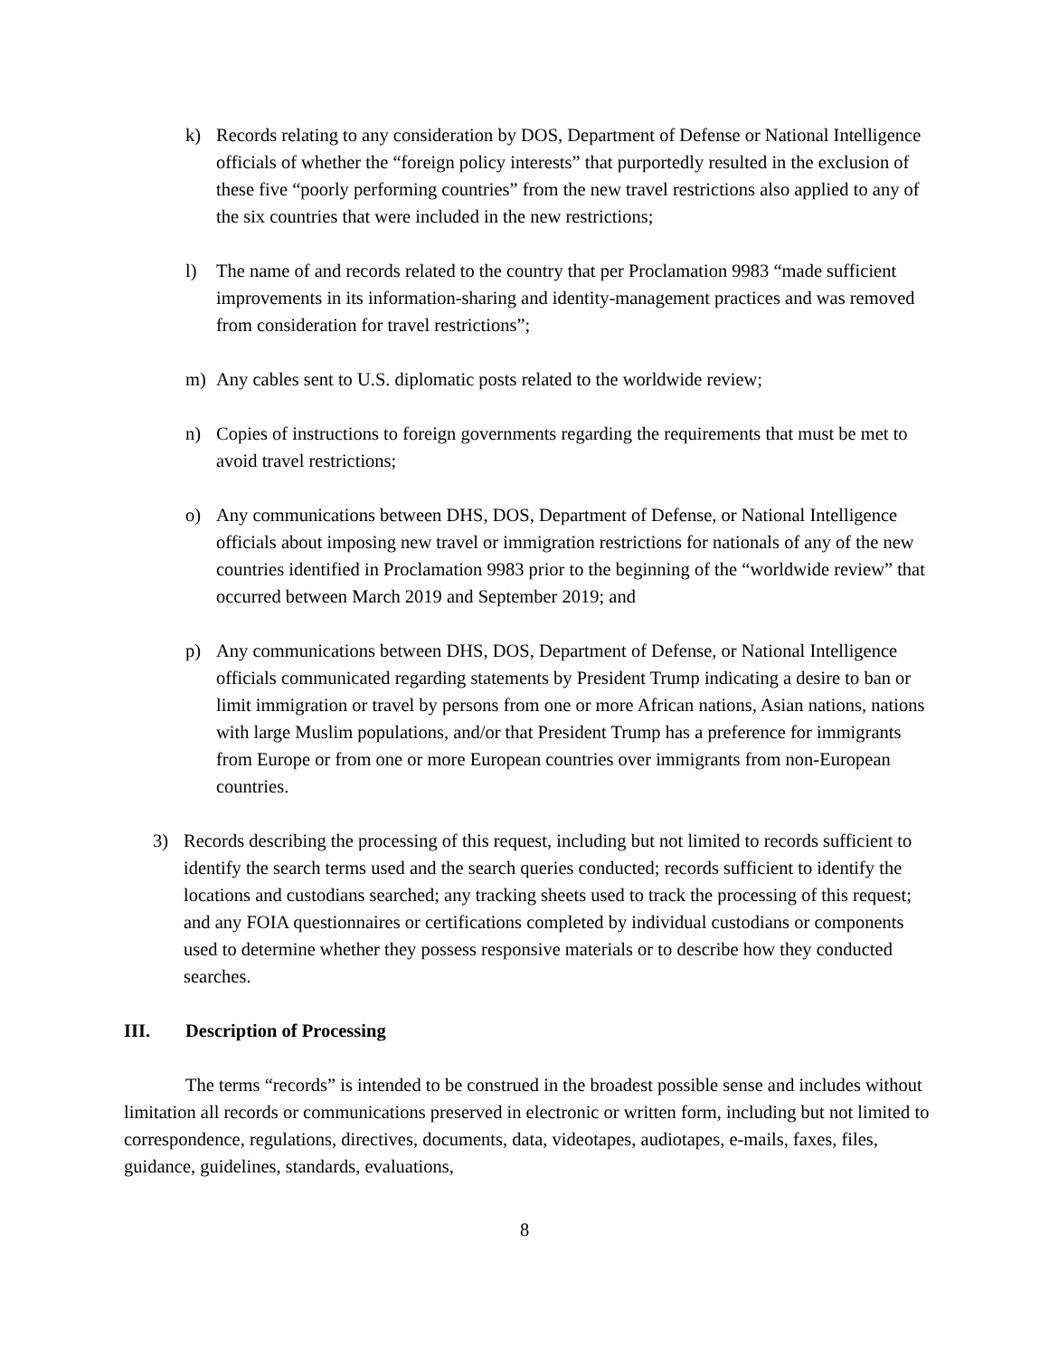k) Records relating to any consideration by DOS, Department of Defense or National Intelligence officials of whether the “foreign policy interests” that purportedly resulted in the exclusion of these five “poorly performing countries” from the new travel restrictions also applied to any of the six countries that were included in the new restrictions;
l) The name of and records related to the country that per Proclamation 9983 “made sufficient improvements in its information-sharing and identity-management practices and was removed from consideration for travel restrictions”;
m) Any cables sent to U.S. diplomatic posts related to the worldwide review;
n) Copies of instructions to foreign governments regarding the requirements that must be met to avoid travel restrictions;
o) Any communications between DHS, DOS, Department of Defense, or National Intelligence officials about imposing new travel or immigration restrictions for nationals of any of the new countries identified in Proclamation 9983 prior to the beginning of the “worldwide review” that occurred between March 2019 and September 2019; and
p) Any communications between DHS, DOS, Department of Defense, or National Intelligence officials communicated regarding statements by President Trump indicating a desire to ban or limit immigration or travel by persons from one or more African nations, Asian nations, nations with large Muslim populations, and/or that President Trump has a preference for immigrants from Europe or from one or more European countries over immigrants from non-European countries.
3) Records describing the processing of this request, including but not limited to records sufficient to identify the search terms used and the search queries conducted; records sufficient to identify the locations and custodians searched; any tracking sheets used to track the processing of this request; and any FOIA questionnaires or certifications completed by individual custodians or components used to determine whether they possess responsive materials or to describe how they conducted searches.
III. Description of Processing
The terms “records” is intended to be construed in the broadest possible sense and includes without limitation all records or communications preserved in electronic or written form, including but not limited to correspondence, regulations, directives, documents, data, videotapes, audiotapes, e-mails, faxes, files, guidance, guidelines, standards, evaluations,
8